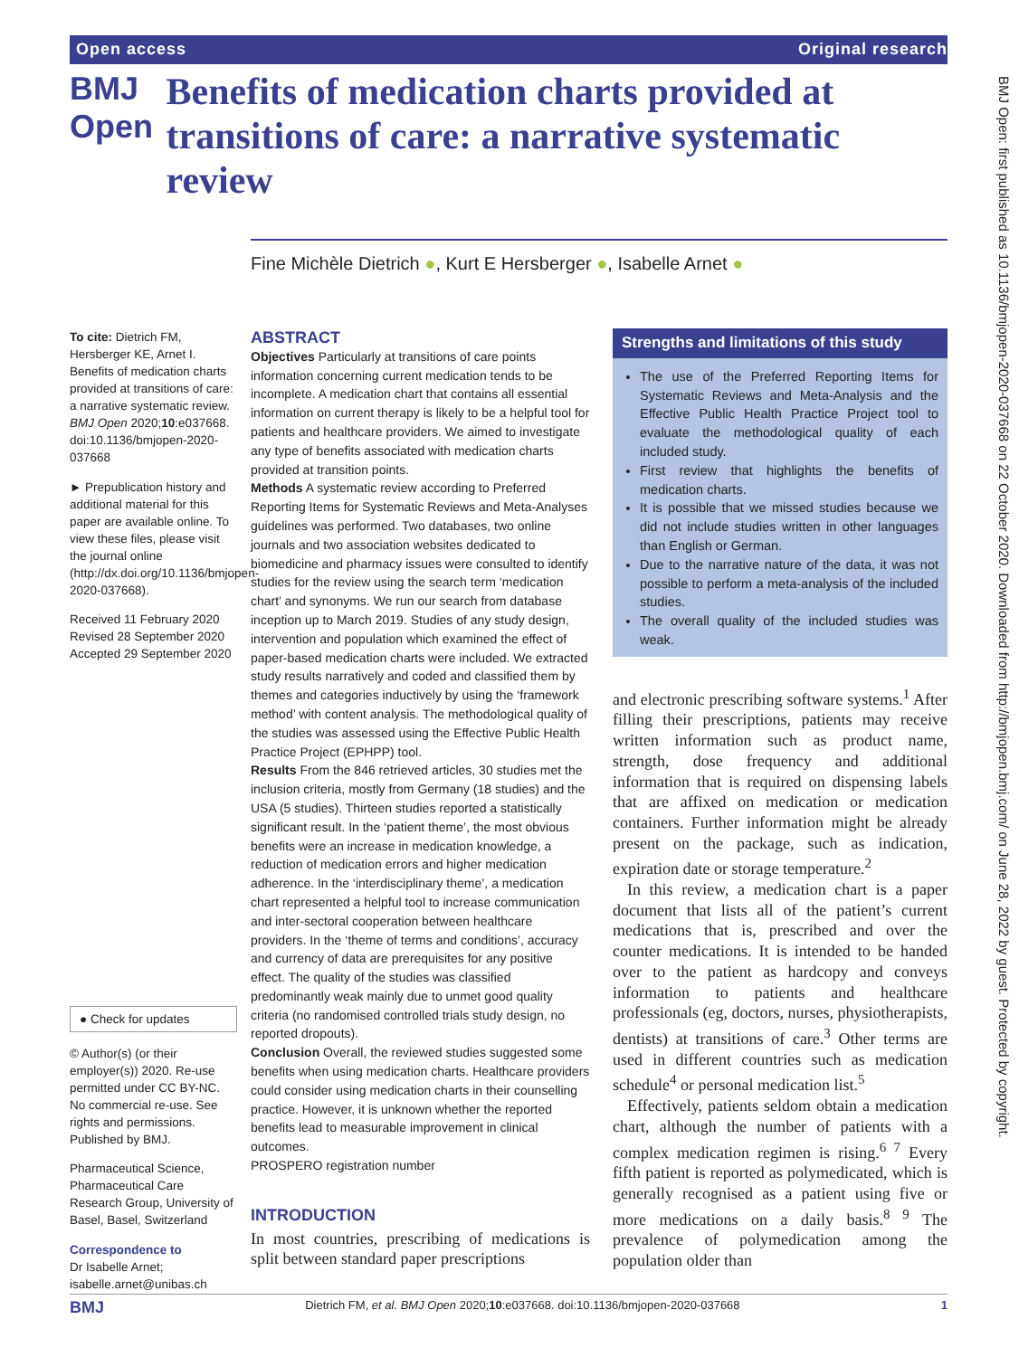Open access Original research
BMJ Open
Benefits of medication charts provided at transitions of care: a narrative systematic review
Fine Michèle Dietrich ●, Kurt E Hersberger ●, Isabelle Arnet ●
To cite: Dietrich FM, Hersberger KE, Arnet I. Benefits of medication charts provided at transitions of care: a narrative systematic review. BMJ Open 2020;10:e037668. doi:10.1136/bmjopen-2020-037668
► Prepublication history and additional material for this paper are available online. To view these files, please visit the journal online (http://dx.doi.org/10.1136/bmjopen-2020-037668).
Received 11 February 2020
Revised 28 September 2020
Accepted 29 September 2020
● Check for updates
© Author(s) (or their employer(s)) 2020. Re-use permitted under CC BY-NC. No commercial re-use. See rights and permissions. Published by BMJ.
Pharmaceutical Science, Pharmaceutical Care Research Group, University of Basel, Basel, Switzerland
Correspondence to
Dr Isabelle Arnet; isabelle.arnet@unibas.ch
ABSTRACT
Objectives Particularly at transitions of care points information concerning current medication tends to be incomplete. A medication chart that contains all essential information on current therapy is likely to be a helpful tool for patients and healthcare providers. We aimed to investigate any type of benefits associated with medication charts provided at transition points.
Methods A systematic review according to Preferred Reporting Items for Systematic Reviews and Meta-Analyses guidelines was performed. Two databases, two online journals and two association websites dedicated to biomedicine and pharmacy issues were consulted to identify studies for the review using the search term ‘medication chart’ and synonyms. We run our search from database inception up to March 2019. Studies of any study design, intervention and population which examined the effect of paper-based medication charts were included. We extracted study results narratively and coded and classified them by themes and categories inductively by using the ‘framework method’ with content analysis. The methodological quality of the studies was assessed using the Effective Public Health Practice Project (EPHPP) tool.
Results From the 846 retrieved articles, 30 studies met the inclusion criteria, mostly from Germany (18 studies) and the USA (5 studies). Thirteen studies reported a statistically significant result. In the ‘patient theme’, the most obvious benefits were an increase in medication knowledge, a reduction of medication errors and higher medication adherence. In the ‘interdisciplinary theme’, a medication chart represented a helpful tool to increase communication and inter-sectoral cooperation between healthcare providers. In the ‘theme of terms and conditions’, accuracy and currency of data are prerequisites for any positive effect. The quality of the studies was classified predominantly weak mainly due to unmet good quality criteria (no randomised controlled trials study design, no reported dropouts).
Conclusion Overall, the reviewed studies suggested some benefits when using medication charts. Healthcare providers could consider using medication charts in their counselling practice. However, it is unknown whether the reported benefits lead to measurable improvement in clinical outcomes.
PROSPERO registration number
INTRODUCTION
In most countries, prescribing of medications is split between standard paper prescriptions
Strengths and limitations of this study
The use of the Preferred Reporting Items for Systematic Reviews and Meta-Analysis and the Effective Public Health Practice Project tool to evaluate the methodological quality of each included study.
First review that highlights the benefits of medication charts.
It is possible that we missed studies because we did not include studies written in other languages than English or German.
Due to the narrative nature of the data, it was not possible to perform a meta-analysis of the included studies.
The overall quality of the included studies was weak.
and electronic prescribing software systems.<sup>1</sup> After filling their prescriptions, patients may receive written information such as product name, strength, dose frequency and additional information that is required on dispensing labels that are affixed on medication or medication containers. Further information might be already present on the package, such as indication, expiration date or storage temperature.<sup>2</sup>
In this review, a medication chart is a paper document that lists all of the patient’s current medications that is, prescribed and over the counter medications. It is intended to be handed over to the patient as hardcopy and conveys information to patients and healthcare professionals (eg, doctors, nurses, physiotherapists, dentists) at transitions of care.<sup>3</sup> Other terms are used in different countries such as medication schedule<sup>4</sup> or personal medication list.<sup>5</sup>
Effectively, patients seldom obtain a medication chart, although the number of patients with a complex medication regimen is rising.<sup>6 7</sup> Every fifth patient is reported as polymedicated, which is generally recognised as a patient using five or more medications on a daily basis.<sup>8 9</sup> The prevalence of polymedication among the population older than
BMJ Open: first published as 10.1136/bmjopen-2020-037668 on 22 October 2020. Downloaded from http://bmjopen.bmj.com/ on June 28, 2022 by guest. Protected by copyright.
BMJ Dietrich FM, et al. BMJ Open 2020;10:e037668. doi:10.1136/bmjopen-2020-037668 1